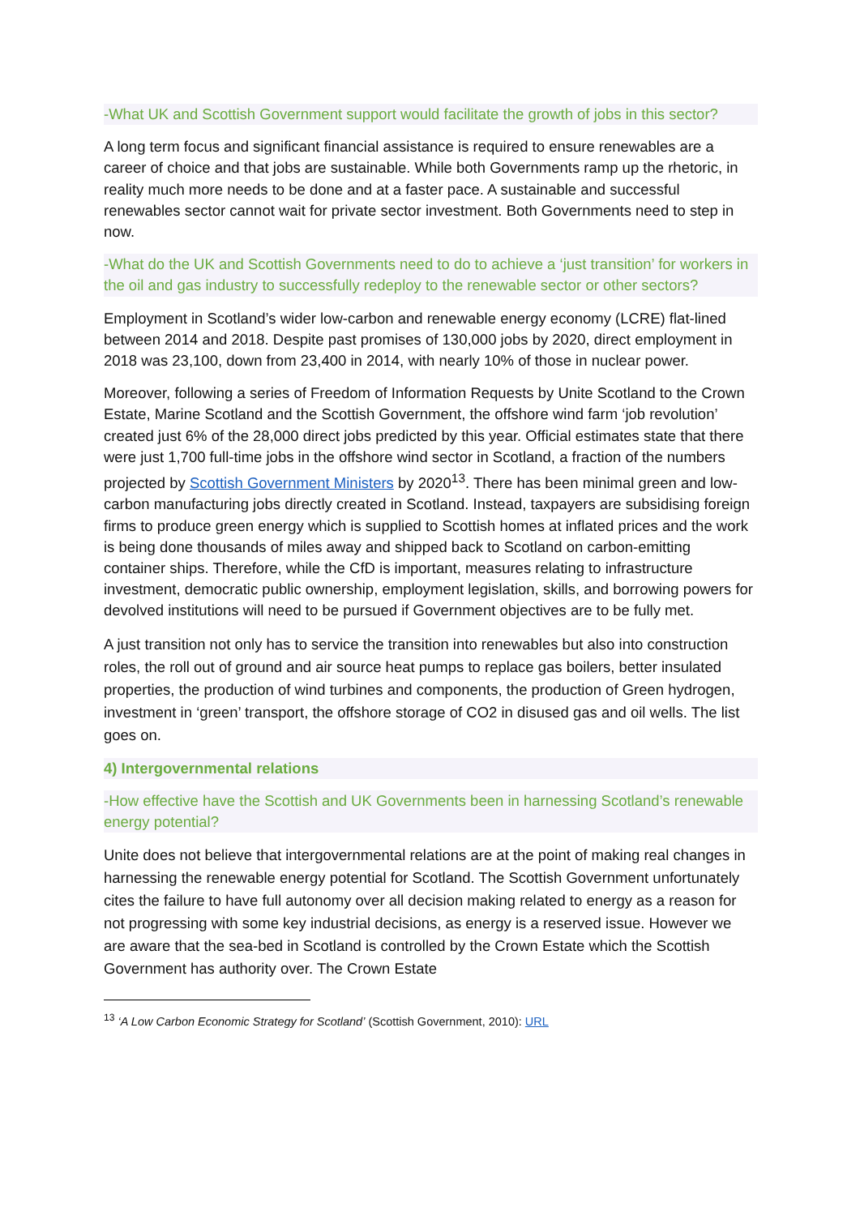-What UK and Scottish Government support would facilitate the growth of jobs in this sector?
A long term focus and significant financial assistance is required to ensure renewables are a career of choice and that jobs are sustainable. While both Governments ramp up the rhetoric, in reality much more needs to be done and at a faster pace. A sustainable and successful renewables sector cannot wait for private sector investment. Both Governments need to step in now.
-What do the UK and Scottish Governments need to do to achieve a ‘just transition’ for workers in the oil and gas industry to successfully redeploy to the renewable sector or other sectors?
Employment in Scotland’s wider low-carbon and renewable energy economy (LCRE) flat-lined between 2014 and 2018. Despite past promises of 130,000 jobs by 2020, direct employment in 2018 was 23,100, down from 23,400 in 2014, with nearly 10% of those in nuclear power.
Moreover, following a series of Freedom of Information Requests by Unite Scotland to the Crown Estate, Marine Scotland and the Scottish Government, the offshore wind farm ‘job revolution’ created just 6% of the 28,000 direct jobs predicted by this year. Official estimates state that there were just 1,700 full-time jobs in the offshore wind sector in Scotland, a fraction of the numbers projected by Scottish Government Ministers by 2020<sup>13</sup>. There has been minimal green and low-carbon manufacturing jobs directly created in Scotland. Instead, taxpayers are subsidising foreign firms to produce green energy which is supplied to Scottish homes at inflated prices and the work is being done thousands of miles away and shipped back to Scotland on carbon-emitting container ships. Therefore, while the CfD is important, measures relating to infrastructure investment, democratic public ownership, employment legislation, skills, and borrowing powers for devolved institutions will need to be pursued if Government objectives are to be fully met.
A just transition not only has to service the transition into renewables but also into construction roles, the roll out of ground and air source heat pumps to replace gas boilers, better insulated properties, the production of wind turbines and components, the production of Green hydrogen, investment in ‘green’ transport, the offshore storage of CO2 in disused gas and oil wells. The list goes on.
4) Intergovernmental relations
-How effective have the Scottish and UK Governments been in harnessing Scotland’s renewable energy potential?
Unite does not believe that intergovernmental relations are at the point of making real changes in harnessing the renewable energy potential for Scotland. The Scottish Government unfortunately cites the failure to have full autonomy over all decision making related to energy as a reason for not progressing with some key industrial decisions, as energy is a reserved issue. However we are aware that the sea-bed in Scotland is controlled by the Crown Estate which the Scottish Government has authority over. The Crown Estate
<sup>13</sup> ‘A Low Carbon Economic Strategy for Scotland’ (Scottish Government, 2010): URL